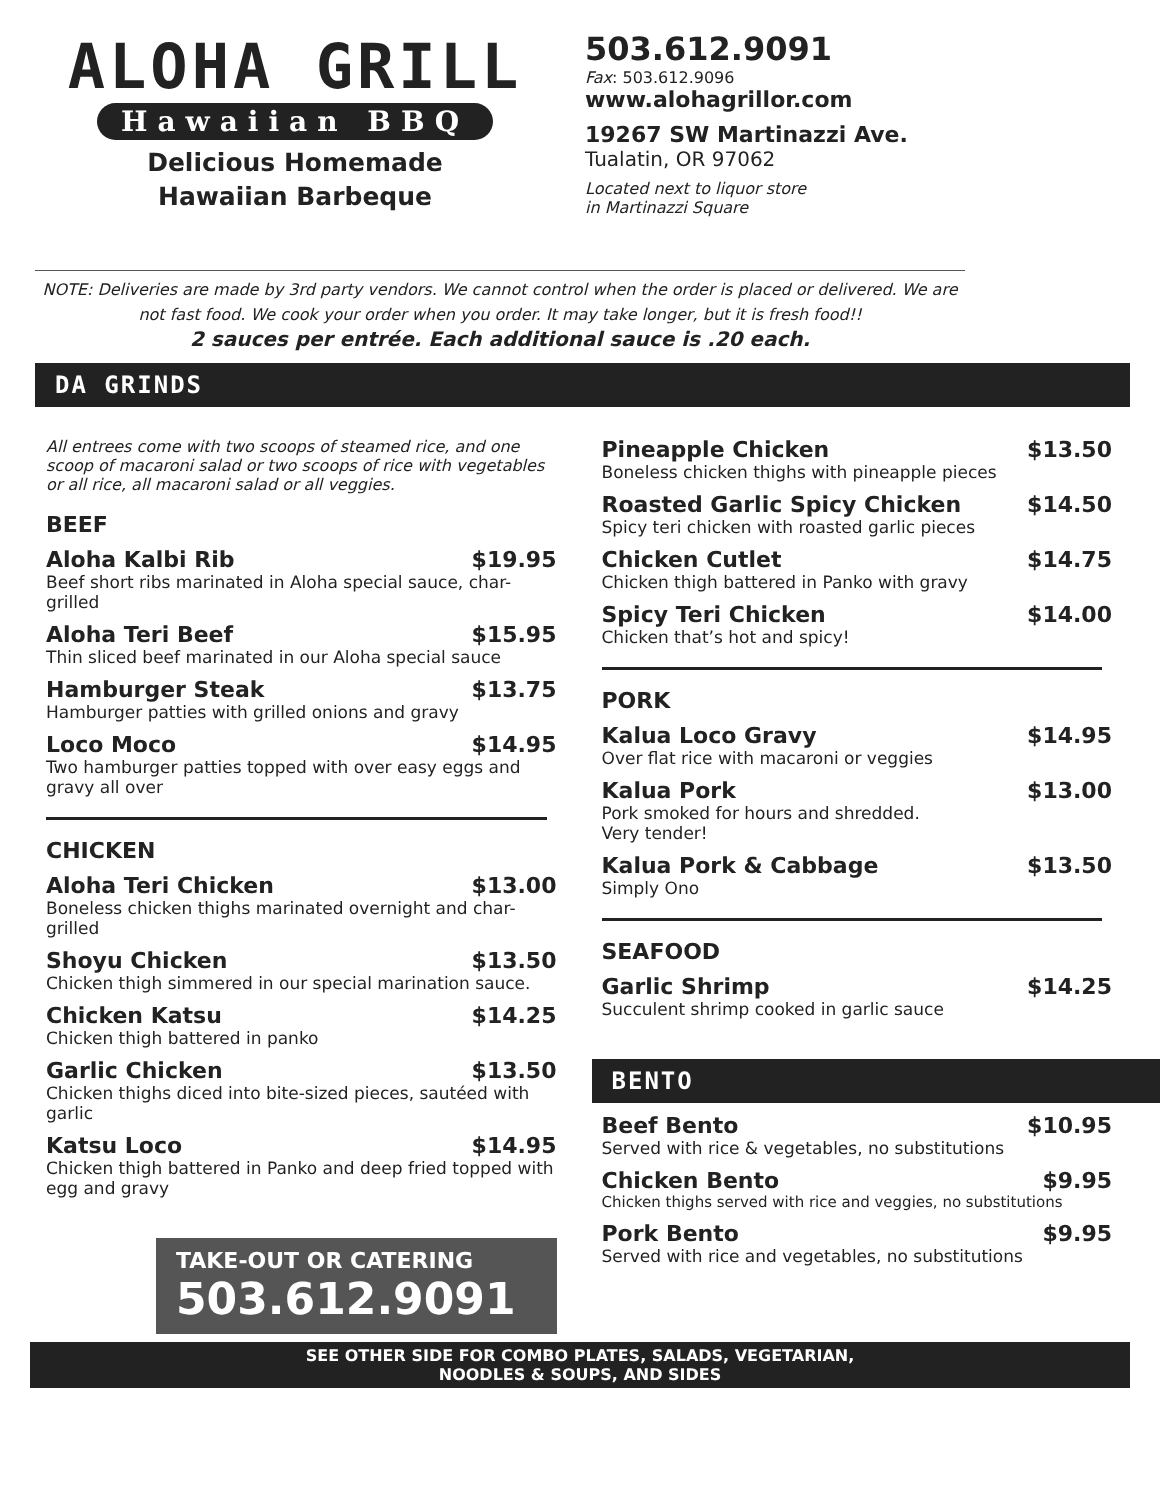ALOHA GRILL
Hawaiian BBQ
Delicious Homemade
Hawaiian Barbeque
503.612.9091
Fax: 503.612.9096
www.alohagrillor.com
19267 SW Martinazzi Ave.
Tualatin, OR 97062
Located next to liquor store
in Martinazzi Square
NOTE: Deliveries are made by 3rd party vendors. We cannot control when the order is placed or delivered. We are not fast food. We cook your order when you order. It may take longer, but it is fresh food!!
2 sauces per entrée. Each additional sauce is .20 each.
DA GRINDS
All entrees come with two scoops of steamed rice, and one scoop of macaroni salad or two scoops of rice with vegetables or all rice, all macaroni salad or all veggies.
BEEF
Aloha Kalbi Rib $19.95
Beef short ribs marinated in Aloha special sauce, char-grilled
Aloha Teri Beef $15.95
Thin sliced beef marinated in our Aloha special sauce
Hamburger Steak $13.75
Hamburger patties with grilled onions and gravy
Loco Moco $14.95
Two hamburger patties topped with over easy eggs and gravy all over
CHICKEN
Aloha Teri Chicken $13.00
Boneless chicken thighs marinated overnight and char-grilled
Shoyu Chicken $13.50
Chicken thigh simmered in our special marination sauce.
Chicken Katsu $14.25
Chicken thigh battered in panko
Garlic Chicken $13.50
Chicken thighs diced into bite-sized pieces, sautéed with garlic
Katsu Loco $14.95
Chicken thigh battered in Panko and deep fried topped with egg and gravy
TAKE-OUT OR CATERING
503.612.9091
Pineapple Chicken $13.50
Boneless chicken thighs with pineapple pieces
Roasted Garlic Spicy Chicken $14.50
Spicy teri chicken with roasted garlic pieces
Chicken Cutlet $14.75
Chicken thigh battered in Panko with gravy
Spicy Teri Chicken $14.00
Chicken that’s hot and spicy!
PORK
Kalua Loco Gravy $14.95
Over flat rice with macaroni or veggies
Kalua Pork $13.00
Pork smoked for hours and shredded.
Very tender!
Kalua Pork & Cabbage $13.50
Simply Ono
SEAFOOD
Garlic Shrimp $14.25
Succulent shrimp cooked in garlic sauce
BENTO
Beef Bento $10.95
Served with rice & vegetables, no substitutions
Chicken Bento $9.95
Chicken thighs served with rice and veggies, no substitutions
Pork Bento $9.95
Served with rice and vegetables, no substitutions
SEE OTHER SIDE FOR COMBO PLATES, SALADS, VEGETARIAN,
NOODLES & SOUPS, AND SIDES